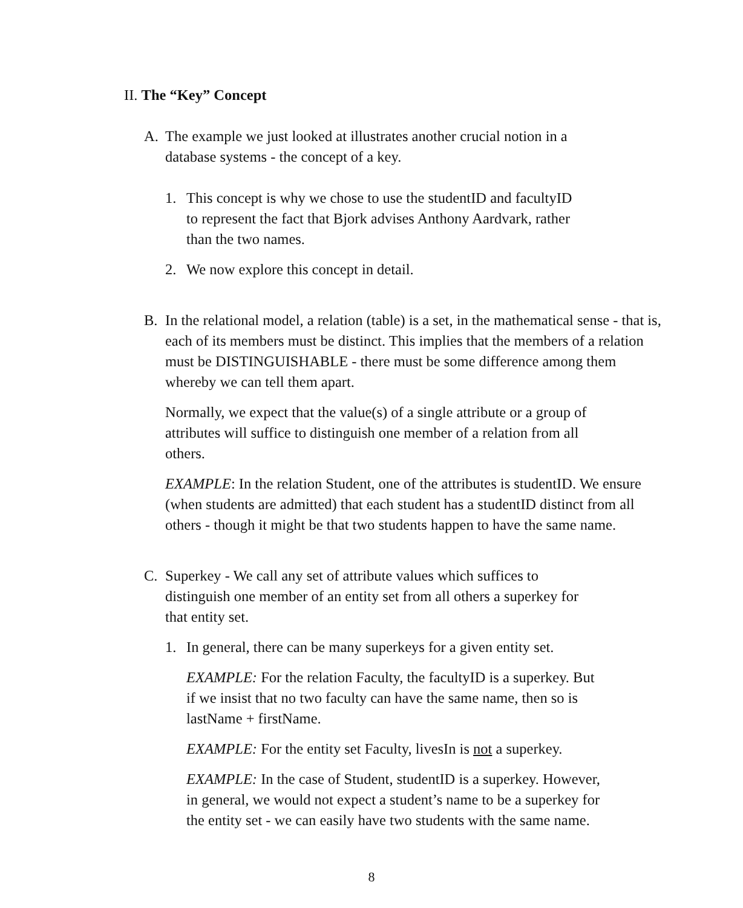II. The “Key” Concept
A. The example we just looked at illustrates another crucial notion in a
database systems - the concept of a key.
1. This concept is why we chose to use the studentID and facultyID
to represent the fact that Bjork advises Anthony Aardvark, rather
than the two names.
2. We now explore this concept in detail.
B. In the relational model, a relation (table) is a set, in the mathematical sense - that is, each of its members must be distinct. This implies that the members of a relation must be DISTINGUISHABLE - there must be some difference among them whereby we can tell them apart.
Normally, we expect that the value(s) of a single attribute or a group of
attributes will suffice to distinguish one member of a relation from all
others.
EXAMPLE: In the relation Student, one of the attributes is studentID. We ensure (when students are admitted) that each student has a studentID distinct from all others - though it might be that two students happen to have the same name.
C. Superkey - We call any set of attribute values which suffices to
distinguish one member of an entity set from all others a superkey for
that entity set.
1. In general, there can be many superkeys for a given entity set.
EXAMPLE: For the relation Faculty, the facultyID is a superkey. But
if we insist that no two faculty can have the same name, then so is
lastName + firstName.
EXAMPLE: For the entity set Faculty, livesIn is not a superkey.
EXAMPLE: In the case of Student, studentID is a superkey. However,
in general, we would not expect a student’s name to be a superkey for
the entity set - we can easily have two students with the same name.
8